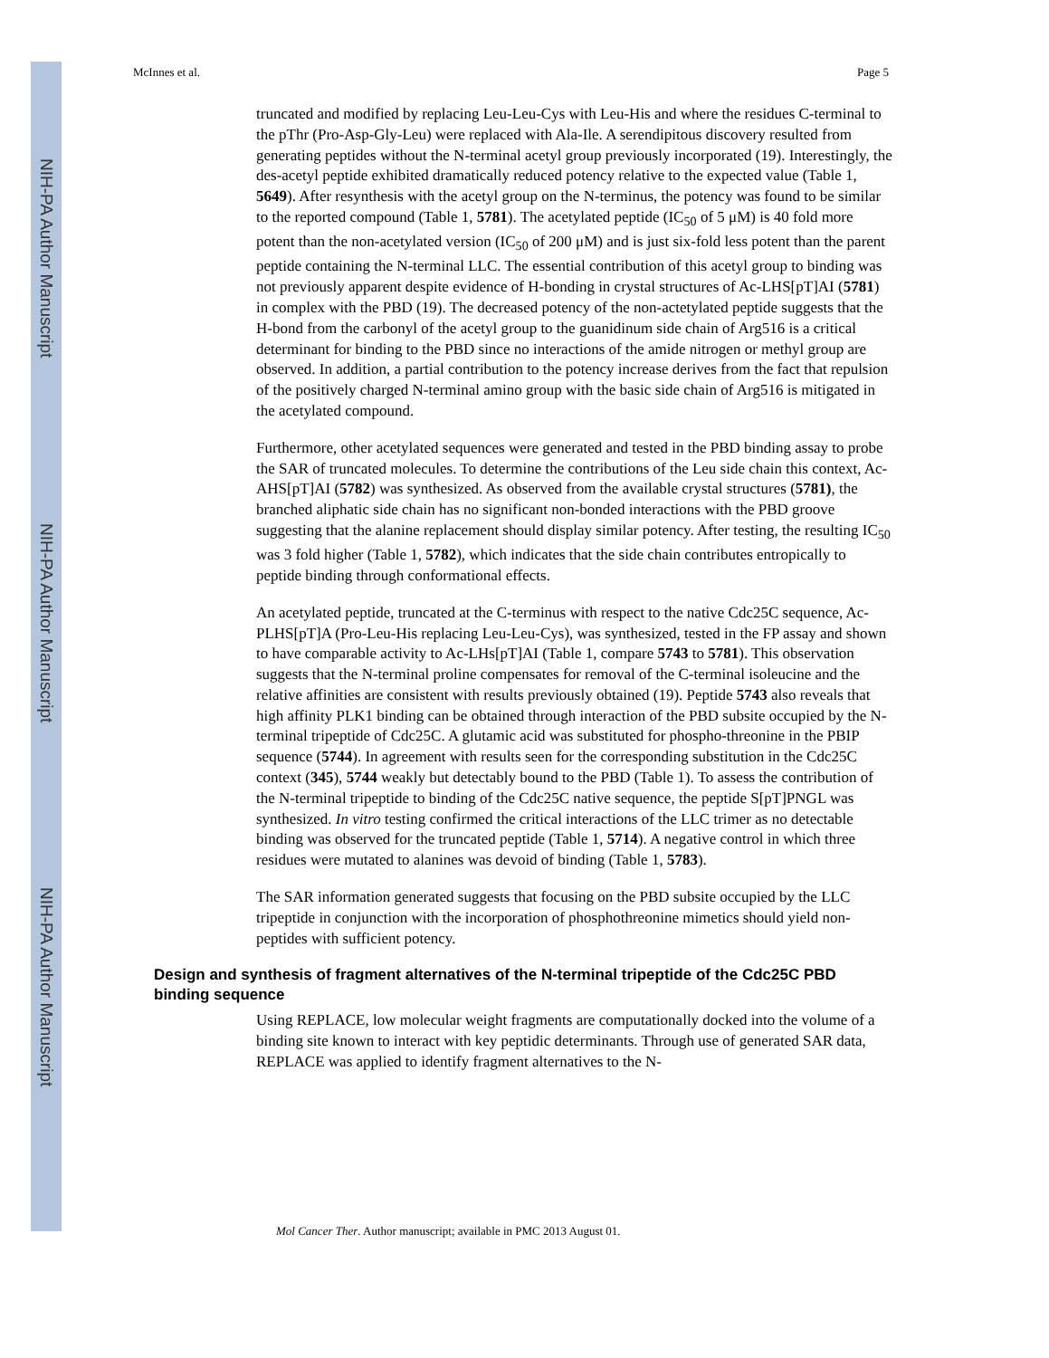NIH-PA Author Manuscript
NIH-PA Author Manuscript
NIH-PA Author Manuscript
McInnes et al. Page 5
truncated and modified by replacing Leu-Leu-Cys with Leu-His and where the residues C-terminal to the pThr (Pro-Asp-Gly-Leu) were replaced with Ala-Ile. A serendipitous discovery resulted from generating peptides without the N-terminal acetyl group previously incorporated (19). Interestingly, the des-acetyl peptide exhibited dramatically reduced potency relative to the expected value (Table 1, 5649). After resynthesis with the acetyl group on the N-terminus, the potency was found to be similar to the reported compound (Table 1, 5781). The acetylated peptide (IC<sub>50</sub> of 5 μM) is 40 fold more potent than the non-acetylated version (IC<sub>50</sub> of 200 μM) and is just six-fold less potent than the parent peptide containing the N-terminal LLC. The essential contribution of this acetyl group to binding was not previously apparent despite evidence of H-bonding in crystal structures of Ac-LHS[pT]AI (5781) in complex with the PBD (19). The decreased potency of the non-actetylated peptide suggests that the H-bond from the carbonyl of the acetyl group to the guanidinum side chain of Arg516 is a critical determinant for binding to the PBD since no interactions of the amide nitrogen or methyl group are observed. In addition, a partial contribution to the potency increase derives from the fact that repulsion of the positively charged N-terminal amino group with the basic side chain of Arg516 is mitigated in the acetylated compound.
Furthermore, other acetylated sequences were generated and tested in the PBD binding assay to probe the SAR of truncated molecules. To determine the contributions of the Leu side chain this context, Ac-AHS[pT]AI (5782) was synthesized. As observed from the available crystal structures (5781), the branched aliphatic side chain has no significant non-bonded interactions with the PBD groove suggesting that the alanine replacement should display similar potency. After testing, the resulting IC<sub>50</sub> was 3 fold higher (Table 1, 5782), which indicates that the side chain contributes entropically to peptide binding through conformational effects.
An acetylated peptide, truncated at the C-terminus with respect to the native Cdc25C sequence, Ac-PLHS[pT]A (Pro-Leu-His replacing Leu-Leu-Cys), was synthesized, tested in the FP assay and shown to have comparable activity to Ac-LHs[pT]AI (Table 1, compare 5743 to 5781). This observation suggests that the N-terminal proline compensates for removal of the C-terminal isoleucine and the relative affinities are consistent with results previously obtained (19). Peptide 5743 also reveals that high affinity PLK1 binding can be obtained through interaction of the PBD subsite occupied by the N-terminal tripeptide of Cdc25C. A glutamic acid was substituted for phospho-threonine in the PBIP sequence (5744). In agreement with results seen for the corresponding substitution in the Cdc25C context (345), 5744 weakly but detectably bound to the PBD (Table 1). To assess the contribution of the N-terminal tripeptide to binding of the Cdc25C native sequence, the peptide S[pT]PNGL was synthesized. In vitro testing confirmed the critical interactions of the LLC trimer as no detectable binding was observed for the truncated peptide (Table 1, 5714). A negative control in which three residues were mutated to alanines was devoid of binding (Table 1, 5783).
The SAR information generated suggests that focusing on the PBD subsite occupied by the LLC tripeptide in conjunction with the incorporation of phosphothreonine mimetics should yield non-peptides with sufficient potency.
Design and synthesis of fragment alternatives of the N-terminal tripeptide of the Cdc25C PBD binding sequence
Using REPLACE, low molecular weight fragments are computationally docked into the volume of a binding site known to interact with key peptidic determinants. Through use of generated SAR data, REPLACE was applied to identify fragment alternatives to the N-
Mol Cancer Ther. Author manuscript; available in PMC 2013 August 01.